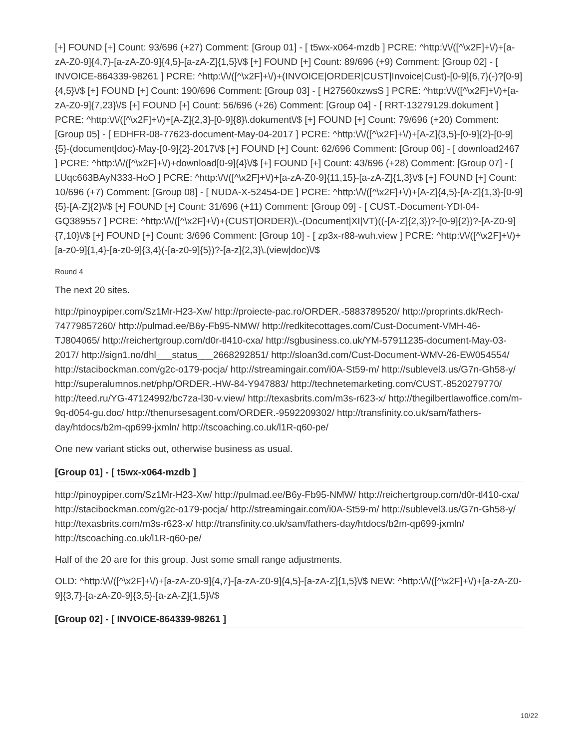[+] FOUND [+] Count: 93/696 (+27) Comment: [Group 01] - [ t5wx-x064-mzdb ] PCRE: ^http:\/\/([^\x2F]+\/)+[a-zA-Z0-9]{4,7}-[a-zA-Z0-9]{4,5}-[a-zA-Z]{1,5}\/$ [+] FOUND [+] Count: 89/696 (+9) Comment: [Group 02] - [ INVOICE-864339-98261 ] PCRE: ^http:\/\/([^\x2F]+\/)+(INVOICE|ORDER|CUST|Invoice|Cust)-[0-9]{6,7}(-)?[0-9]{4,5}\/$ [+] FOUND [+] Count: 190/696 Comment: [Group 03] - [ H27560xzwsS ] PCRE: ^http:\/\/([^\x2F]+\/)+[a-zA-Z0-9]{7,23}\/$ [+] FOUND [+] Count: 56/696 (+26) Comment: [Group 04] - [ RRT-13279129.dokument ] PCRE: ^http:\/\/([^\x2F]+\/)+[A-Z]{2,3}-[0-9]{8}\.dokument\/$ [+] FOUND [+] Count: 79/696 (+20) Comment: [Group 05] - [ EDHFR-08-77623-document-May-04-2017 ] PCRE: ^http:\/\/([^\x2F]+\/)+[A-Z]{3,5}-[0-9]{2}-[0-9]{5}-(document|doc)-May-[0-9]{2}-2017\/$ [+] FOUND [+] Count: 62/696 Comment: [Group 06] - [ download2467 ] PCRE: ^http:\/\/([^\x2F]+\/)+download[0-9]{4}\/$ [+] FOUND [+] Count: 43/696 (+28) Comment: [Group 07] - [ LUqc663BAyN333-HoO ] PCRE: ^http:\/\/([^\x2F]+\/)+[a-zA-Z0-9]{11,15}-[a-zA-Z]{1,3}\/$ [+] FOUND [+] Count: 10/696 (+7) Comment: [Group 08] - [ NUDA-X-52454-DE ] PCRE: ^http:\/\/([^\x2F]+\/)+[A-Z]{4,5}-[A-Z]{1,3}-[0-9]{5}-[A-Z]{2}\/$ [+] FOUND [+] Count: 31/696 (+11) Comment: [Group 09] - [ CUST.-Document-YDI-04-GQ389557 ] PCRE: ^http:\/\/([^\x2F]+\/)+(CUST|ORDER)\.-(Document|XI|VT)((-[A-Z]{2,3})?-[0-9]{2})?-[A-Z0-9]{7,10}\/$ [+] FOUND [+] Count: 3/696 Comment: [Group 10] - [ zp3x-r88-wuh.view ] PCRE: ^http:\/\/([^\x2F]+\/)+[a-z0-9]{1,4}-[a-z0-9]{3,4}(-[a-z0-9]{5})?-[a-z]{2,3}\.(view|doc)\/$
Round 4
The next 20 sites.
http://pinoypiper.com/Sz1Mr-H23-Xw/ http://proiecte-pac.ro/ORDER.-5883789520/ http://proprints.dk/Rech-74779857260/ http://pulmad.ee/B6y-Fb95-NMW/ http://redkitecottages.com/Cust-Document-VMH-46-TJ804065/ http://reichertgroup.com/d0r-tl410-cxa/ http://sgbusiness.co.uk/YM-57911235-document-May-03-2017/ http://sign1.no/dhl___status___2668292851/ http://sloan3d.com/Cust-Document-WMV-26-EW054554/ http://stacibockman.com/g2c-o179-pocja/ http://streamingair.com/i0A-St59-m/ http://sublevel3.us/G7n-Gh58-y/ http://superalumnos.net/php/ORDER.-HW-84-Y947883/ http://technetemarketing.com/CUST.-8520279770/ http://teed.ru/YG-47124992/bc7za-l30-v.view/ http://texasbrits.com/m3s-r623-x/ http://thegilbertlawoffice.com/m-9q-d054-gu.doc/ http://thenursesagent.com/ORDER.-9592209302/ http://transfinity.co.uk/sam/fathers-day/htdocs/b2m-qp699-jxmln/ http://tscoaching.co.uk/l1R-q60-pe/
One new variant sticks out, otherwise business as usual.
[Group 01] - [ t5wx-x064-mzdb ]
http://pinoypiper.com/Sz1Mr-H23-Xw/ http://pulmad.ee/B6y-Fb95-NMW/ http://reichertgroup.com/d0r-tl410-cxa/ http://stacibockman.com/g2c-o179-pocja/ http://streamingair.com/i0A-St59-m/ http://sublevel3.us/G7n-Gh58-y/ http://texasbrits.com/m3s-r623-x/ http://transfinity.co.uk/sam/fathers-day/htdocs/b2m-qp699-jxmln/ http://tscoaching.co.uk/l1R-q60-pe/
Half of the 20 are for this group. Just some small range adjustments.
OLD: ^http:\/\/([^\x2F]+\/)+[a-zA-Z0-9]{4,7}-[a-zA-Z0-9]{4,5}-[a-zA-Z]{1,5}\/$ NEW: ^http:\/\/([^\x2F]+\/)+[a-zA-Z0-9]{3,7}-[a-zA-Z0-9]{3,5}-[a-zA-Z]{1,5}\/$
[Group 02] - [ INVOICE-864339-98261 ]
10/22